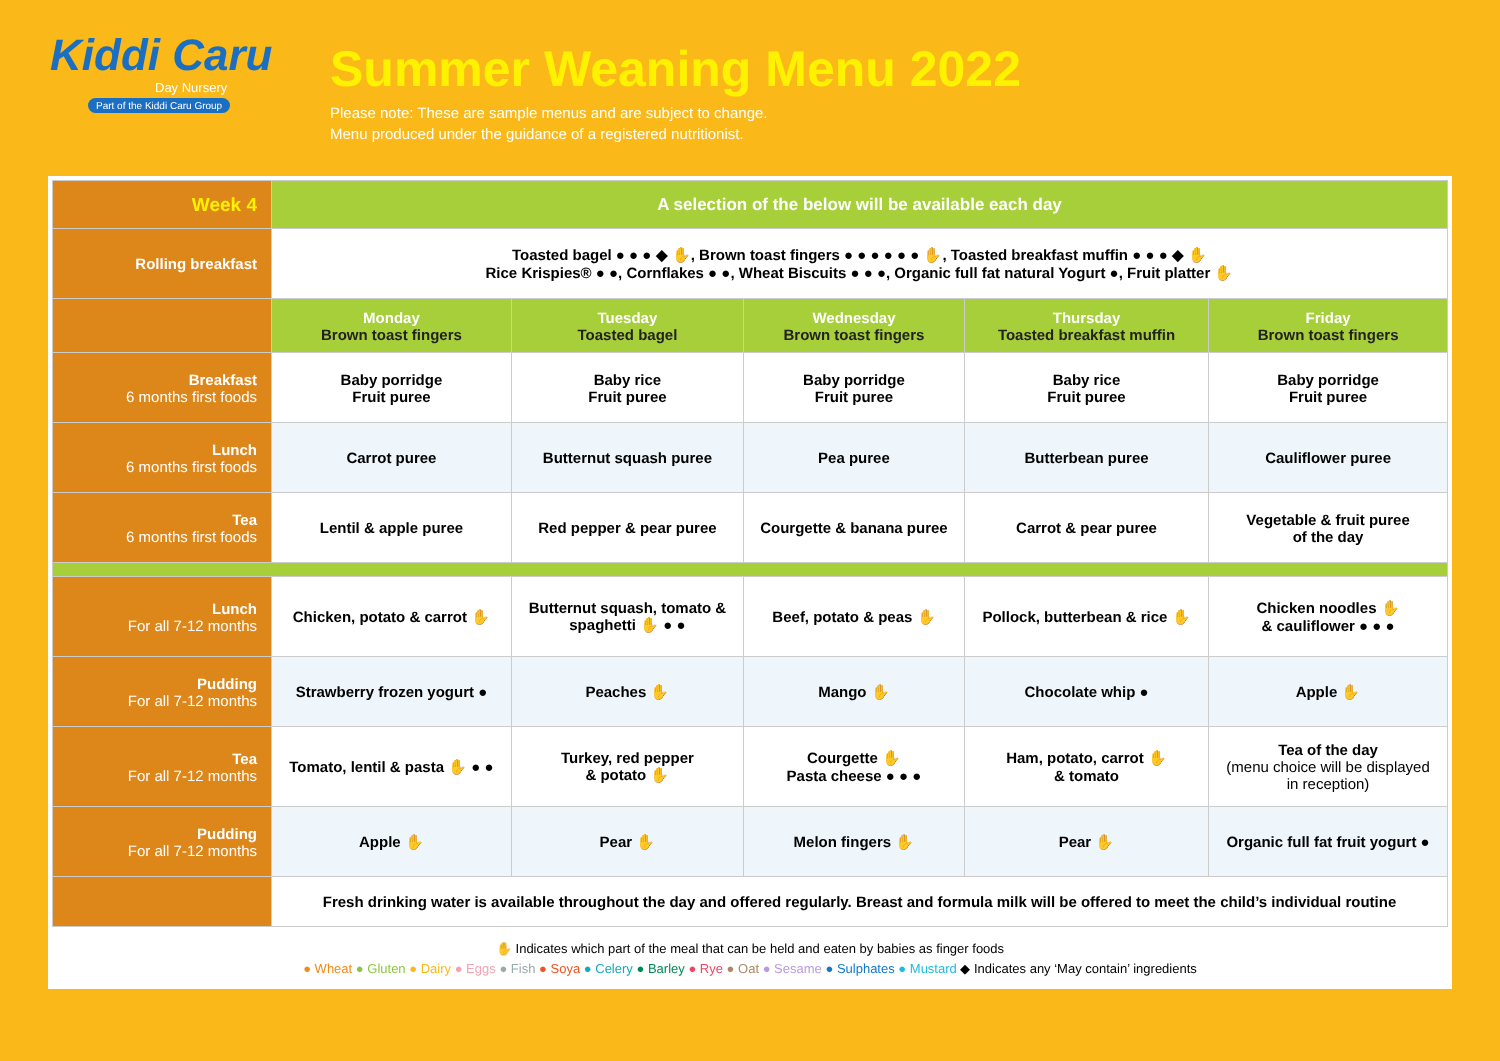Kiddi Caru
Day Nursery
Part of the Kiddi Caru Group
Summer Weaning Menu 2022
Please note: These are sample menus and are subject to change.
Menu produced under the guidance of a registered nutritionist.
| Week 4 | A selection of the below will be available each day | | | | |
| Rolling breakfast | Toasted bagel ● ● ● ◆ ✋, Brown toast fingers ● ● ● ● ● ● ✋, Toasted breakfast muffin ● ● ● ◆ ✋ Rice Krispies® ● ●, Cornflakes ● ●, Wheat Biscuits ● ● ●, Organic full fat natural Yogurt ●, Fruit platter ✋ | | | | |
| | Monday Brown toast fingers | Tuesday Toasted bagel | Wednesday Brown toast fingers | Thursday Toasted breakfast muffin | Friday Brown toast fingers |
| Breakfast 6 months first foods | Baby porridge Fruit puree | Baby rice Fruit puree | Baby porridge Fruit puree | Baby rice Fruit puree | Baby porridge Fruit puree |
| Lunch 6 months first foods | Carrot puree | Butternut squash puree | Pea puree | Butterbean puree | Cauliflower puree |
| Tea 6 months first foods | Lentil & apple puree | Red pepper & pear puree | Courgette & banana puree | Carrot & pear puree | Vegetable & fruit puree of the day |
| Lunch For all 7-12 months | Chicken, potato & carrot ✋ | Butternut squash, tomato & spaghetti ✋ ● ● | Beef, potato & peas ✋ | Pollock, butterbean & rice ✋ | Chicken noodles ✋ & cauliflower ● ● ● |
| Pudding For all 7-12 months | Strawberry frozen yogurt ● | Peaches ✋ | Mango ✋ | Chocolate whip ● | Apple ✋ |
| Tea For all 7-12 months | Tomato, lentil & pasta ✋ ● ● | Turkey, red pepper & potato ✋ | Courgette ✋ Pasta cheese ● ● ● | Ham, potato, carrot ✋ & tomato | Tea of the day (menu choice will be displayed in reception) |
| Pudding For all 7-12 months | Apple ✋ | Pear ✋ | Melon fingers ✋ | Pear ✋ | Organic full fat fruit yogurt ● |
| | Fresh drinking water is available throughout the day and offered regularly. Breast and formula milk will be offered to meet the child’s individual routine | | | | |
✋ Indicates which part of the meal that can be held and eaten by babies as finger foods
● Wheat ● Gluten ● Dairy ● Eggs ● Fish ● Soya ● Celery ● Barley ● Rye ● Oat ● Sesame ● Sulphates ● Mustard ◆ Indicates any ‘May contain’ ingredients